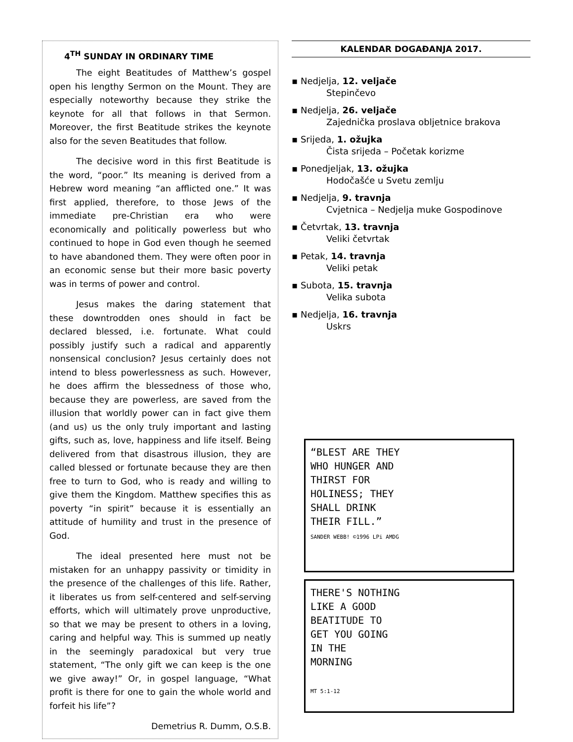4<sup>TH</sup> SUNDAY IN ORDINARY TIME
The eight Beatitudes of Matthew’s gospel open his lengthy Sermon on the Mount. They are especially noteworthy because they strike the keynote for all that follows in that Sermon. Moreover, the first Beatitude strikes the keynote also for the seven Beatitudes that follow.
The decisive word in this first Beatitude is the word, “poor.” Its meaning is derived from a Hebrew word meaning “an afflicted one.” It was first applied, therefore, to those Jews of the immediate pre-Christian era who were economically and politically powerless but who continued to hope in God even though he seemed to have abandoned them. They were often poor in an economic sense but their more basic poverty was in terms of power and control.
Jesus makes the daring statement that these downtrodden ones should in fact be declared blessed, i.e. fortunate. What could possibly justify such a radical and apparently nonsensical conclusion? Jesus certainly does not intend to bless powerlessness as such. However, he does affirm the blessedness of those who, because they are powerless, are saved from the illusion that worldly power can in fact give them (and us) us the only truly important and lasting gifts, such as, love, happiness and life itself. Being delivered from that disastrous illusion, they are called blessed or fortunate because they are then free to turn to God, who is ready and willing to give them the Kingdom. Matthew specifies this as poverty “in spirit” because it is essentially an attitude of humility and trust in the presence of God.
The ideal presented here must not be mistaken for an unhappy passivity or timidity in the presence of the challenges of this life. Rather, it liberates us from self-centered and self-serving efforts, which will ultimately prove unproductive, so that we may be present to others in a loving, caring and helpful way. This is summed up neatly in the seemingly paradoxical but very true statement, “The only gift we can keep is the one we give away!” Or, in gospel language, “What profit is there for one to gain the whole world and forfeit his life”?
Demetrius R. Dumm, O.S.B.
KALENDAR DOGAĐANJA 2017.
▪ Nedjelja, 12. veljače
Stepinčevo
▪ Nedjelja, 26. veljače
Zajednička proslava obljetnice brakova
▪ Srijeda, 1. ožujka
Čista srijeda – Početak korizme
▪ Ponedjeljak, 13. ožujka
Hodočašće u Svetu zemlju
▪ Nedjelja, 9. travnja
Cvjetnica – Nedjelja muke Gospodinove
▪ Četvrtak, 13. travnja
Veliki četvrtak
▪ Petak, 14. travnja
Veliki petak
▪ Subota, 15. travnja
Velika subota
▪ Nedjelja, 16. travnja
Uskrs
“BLEST ARE THEY
WHO HUNGER AND
THIRST FOR
HOLINESS; THEY
SHALL DRINK
THEIR FILL.”
SANDER WEBB! ©1996 LPi AMDG
THERE'S NOTHING
LIKE A GOOD
BEATITUDE TO
GET YOU GOING
IN THE
MORNING
MT 5:1-12